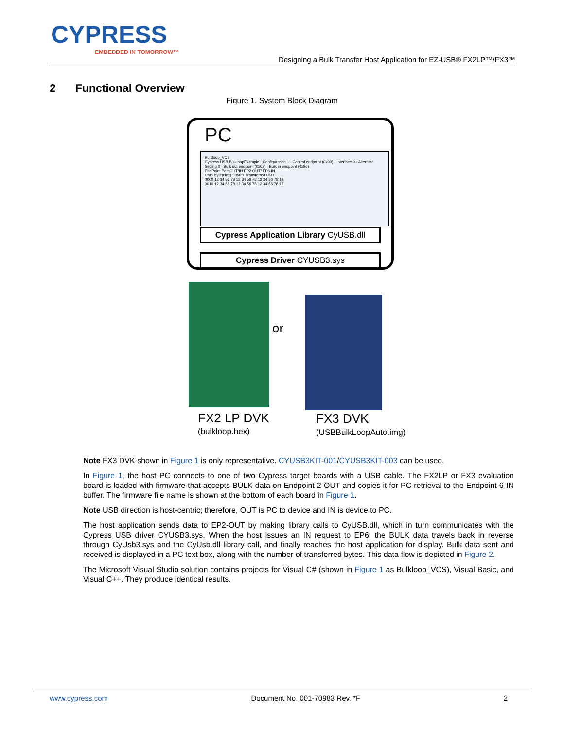CYPRESS
EMBEDDED IN TOMORROW™
Designing a Bulk Transfer Host Application for EZ-USB® FX2LP™/FX3™
2 Functional Overview
Figure 1. System Block Diagram
PC
Bulkloop_VCS
Cypress USB BulkloopExample · Configuration 1 · Control endpoint (0x00) · Interface 0 · Alternate Setting 0 · Bulk out endpoint (0x02) · Bulk in endpoint (0x86)
EndPoint Pair OUT/IN EP2 OUT/ EP6 IN
Data Byte(Hex) : Bytes Transferred OUT
0000 12 34 56 78 12 34 56 78 12 34 56 78 12
0010 12 34 56 78 12 34 56 78 12 34 56 78 12
Cypress Application Library CyUSB.dll
Cypress Driver CYUSB3.sys
or
FX2 LP DVK
(bulkloop.hex)
FX3 DVK
(USBBulkLoopAuto.img)
Note FX3 DVK shown in Figure 1 is only representative. CYUSB3KIT-001/CYUSB3KIT-003 can be used.
In Figure 1, the host PC connects to one of two Cypress target boards with a USB cable. The FX2LP or FX3 evaluation board is loaded with firmware that accepts BULK data on Endpoint 2-OUT and copies it for PC retrieval to the Endpoint 6-IN buffer. The firmware file name is shown at the bottom of each board in Figure 1.
Note USB direction is host-centric; therefore, OUT is PC to device and IN is device to PC.
The host application sends data to EP2-OUT by making library calls to CyUSB.dll, which in turn communicates with the Cypress USB driver CYUSB3.sys. When the host issues an IN request to EP6, the BULK data travels back in reverse through CyUsb3.sys and the CyUsb.dll library call, and finally reaches the host application for display. Bulk data sent and received is displayed in a PC text box, along with the number of transferred bytes. This data flow is depicted in Figure 2.
The Microsoft Visual Studio solution contains projects for Visual C# (shown in Figure 1 as Bulkloop_VCS), Visual Basic, and Visual C++. They produce identical results.
www.cypress.com Document No. 001-70983 Rev. *F 2